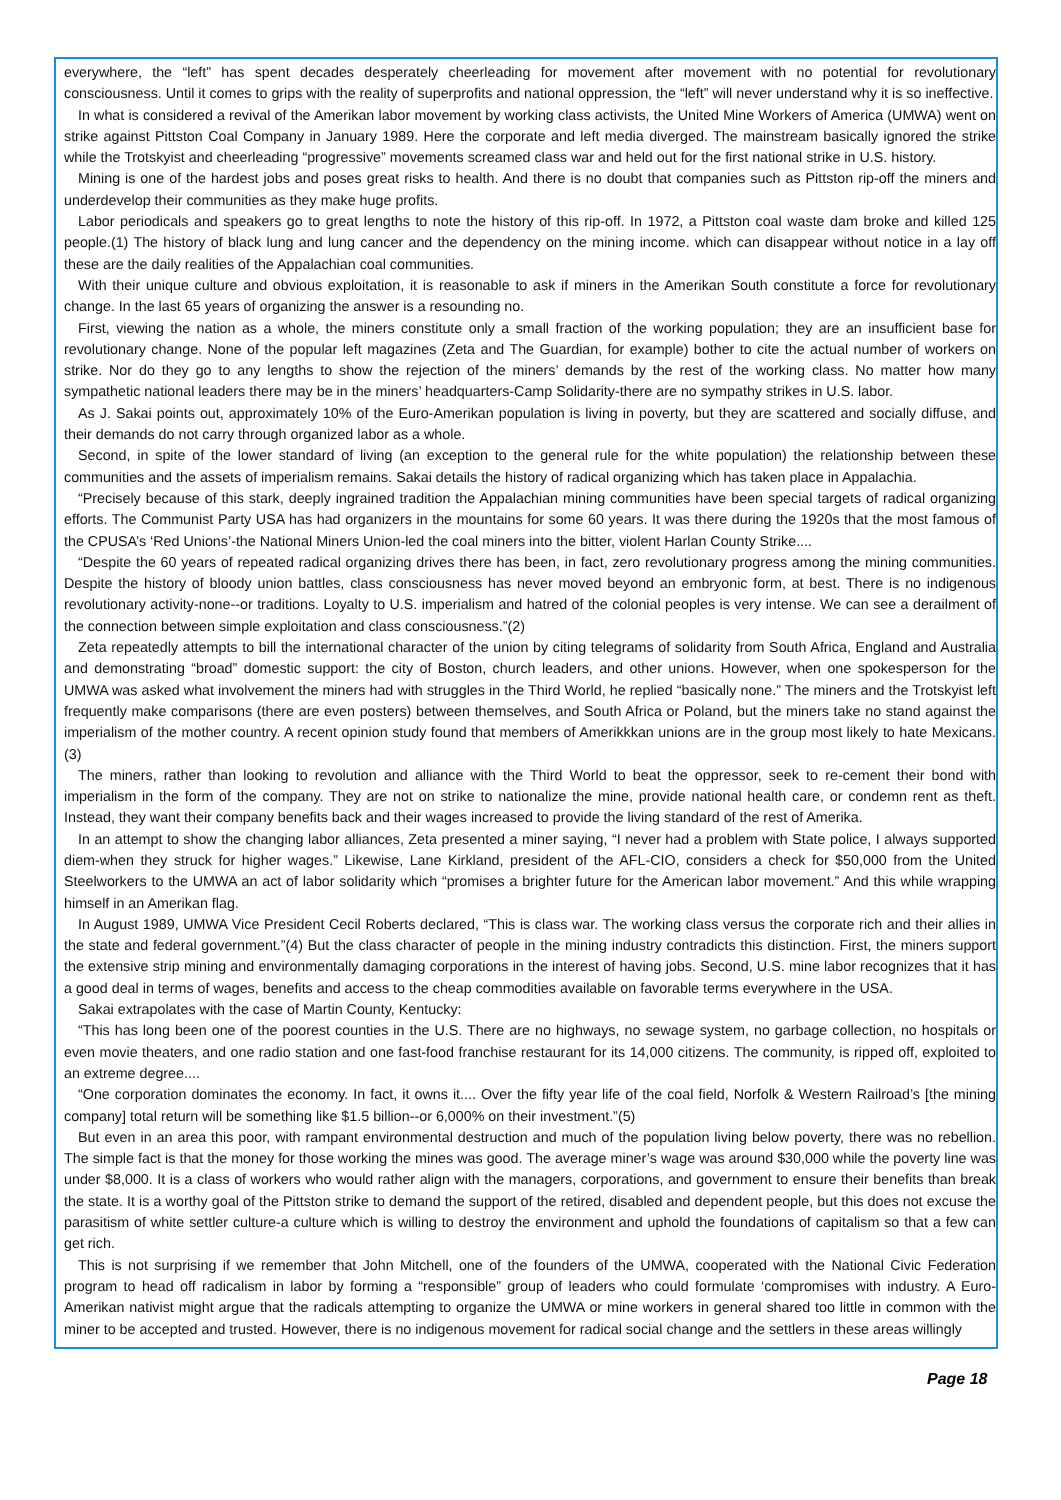everywhere, the “left” has spent decades desperately cheerleading for movement after movement with no potential for revolutionary consciousness. Until it comes to grips with the reality of superprofits and national oppression, the “left” will never understand why it is so ineffective.
In what is considered a revival of the Amerikan labor movement by working class activists, the United Mine Workers of America (UMWA) went on strike against Pittston Coal Company in January 1989. Here the corporate and left media diverged. The mainstream basically ignored the strike while the Trotskyist and cheerleading “progressive” movements screamed class war and held out for the first national strike in U.S. history.
Mining is one of the hardest jobs and poses great risks to health. And there is no doubt that companies such as Pittston rip-off the miners and underdevelop their communities as they make huge profits.
Labor periodicals and speakers go to great lengths to note the history of this rip-off. In 1972, a Pittston coal waste dam broke and killed 125 people.(1) The history of black lung and lung cancer and the dependency on the mining income. which can disappear without notice in a lay off these are the daily realities of the Appalachian coal communities.
With their unique culture and obvious exploitation, it is reasonable to ask if miners in the Amerikan South constitute a force for revolutionary change. In the last 65 years of organizing the answer is a resounding no.
First, viewing the nation as a whole, the miners constitute only a small fraction of the working population; they are an insufficient base for revolutionary change. None of the popular left magazines (Zeta and The Guardian, for example) bother to cite the actual number of workers on strike. Nor do they go to any lengths to show the rejection of the miners’ demands by the rest of the working class. No matter how many sympathetic national leaders there may be in the miners’ headquarters-Camp Solidarity-there are no sympathy strikes in U.S. labor.
As J. Sakai points out, approximately 10% of the Euro-Amerikan population is living in poverty, but they are scattered and socially diffuse, and their demands do not carry through organized labor as a whole.
Second, in spite of the lower standard of living (an exception to the general rule for the white population) the relationship between these communities and the assets of imperialism remains. Sakai details the history of radical organizing which has taken place in Appalachia.
“Precisely because of this stark, deeply ingrained tradition the Appalachian mining communities have been special targets of radical organizing efforts. The Communist Party USA has had organizers in the mountains for some 60 years. It was there during the 1920s that the most famous of the CPUSA’s ‘Red Unions’-the National Miners Union-led the coal miners into the bitter, violent Harlan County Strike....
“Despite the 60 years of repeated radical organizing drives there has been, in fact, zero revolutionary progress among the mining communities. Despite the history of bloody union battles, class consciousness has never moved beyond an embryonic form, at best. There is no indigenous revolutionary activity-none--or traditions. Loyalty to U.S. imperialism and hatred of the colonial peoples is very intense. We can see a derailment of the connection between simple exploitation and class consciousness.”(2)
Zeta repeatedly attempts to bill the international character of the union by citing telegrams of solidarity from South Africa, England and Australia and demonstrating “broad” domestic support: the city of Boston, church leaders, and other unions. However, when one spokesperson for the UMWA was asked what involvement the miners had with struggles in the Third World, he replied “basically none.” The miners and the Trotskyist left frequently make comparisons (there are even posters) between themselves, and South Africa or Poland, but the miners take no stand against the imperialism of the mother country. A recent opinion study found that members of Amerikkkan unions are in the group most likely to hate Mexicans.(3)
The miners, rather than looking to revolution and alliance with the Third World to beat the oppressor, seek to re-cement their bond with imperialism in the form of the company. They are not on strike to nationalize the mine, provide national health care, or condemn rent as theft. Instead, they want their company benefits back and their wages increased to provide the living standard of the rest of Amerika.
In an attempt to show the changing labor alliances, Zeta presented a miner saying, “I never had a problem with State police, I always supported diem-when they struck for higher wages.” Likewise, Lane Kirkland, president of the AFL-CIO, considers a check for $50,000 from the United Steelworkers to the UMWA an act of labor solidarity which “promises a brighter future for the American labor movement.” And this while wrapping himself in an Amerikan flag.
In August 1989, UMWA Vice President Cecil Roberts declared, “This is class war. The working class versus the corporate rich and their allies in the state and federal government.”(4) But the class character of people in the mining industry contradicts this distinction. First, the miners support the extensive strip mining and environmentally damaging corporations in the interest of having jobs. Second, U.S. mine labor recognizes that it has a good deal in terms of wages, benefits and access to the cheap commodities available on favorable terms everywhere in the USA.
Sakai extrapolates with the case of Martin County, Kentucky:
“This has long been one of the poorest counties in the U.S. There are no highways, no sewage system, no garbage collection, no hospitals or even movie theaters, and one radio station and one fast-food franchise restaurant for its 14,000 citizens. The community, is ripped off, exploited to an extreme degree....
“One corporation dominates the economy. In fact, it owns it.... Over the fifty year life of the coal field, Norfolk & Western Railroad’s [the mining company] total return will be something like $1.5 billion--or 6,000% on their investment.”(5)
But even in an area this poor, with rampant environmental destruction and much of the population living below poverty, there was no rebellion. The simple fact is that the money for those working the mines was good. The average miner’s wage was around $30,000 while the poverty line was under $8,000. It is a class of workers who would rather align with the managers, corporations, and government to ensure their benefits than break the state. It is a worthy goal of the Pittston strike to demand the support of the retired, disabled and dependent people, but this does not excuse the parasitism of white settler culture-a culture which is willing to destroy the environment and uphold the foundations of capitalism so that a few can get rich.
This is not surprising if we remember that John Mitchell, one of the founders of the UMWA, cooperated with the National Civic Federation program to head off radicalism in labor by forming a “responsible” group of leaders who could formulate ‘compromises with industry. A Euro-Amerikan nativist might argue that the radicals attempting to organize the UMWA or mine workers in general shared too little in common with the miner to be accepted and trusted. However, there is no indigenous movement for radical social change and the settlers in these areas willingly
Page 18